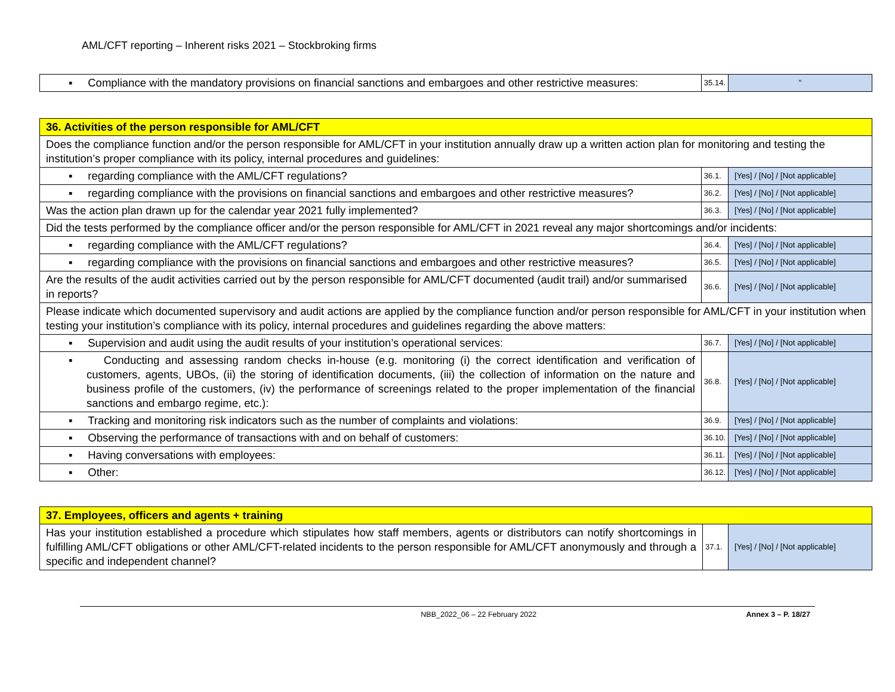AML/CFT reporting – Inherent risks 2021 – Stockbroking firms
| ▪ Compliance with the mandatory provisions on financial sanctions and embargoes and other restrictive measures: | 35.14. | “ |
| 36. Activities of the person responsible for AML/CFT | | |
| Does the compliance function and/or the person responsible for AML/CFT in your institution annually draw up a written action plan for monitoring and testing the institution’s proper compliance with its policy, internal procedures and guidelines: | | |
| ▪ regarding compliance with the AML/CFT regulations? | 36.1. | [Yes] / [No] / [Not applicable] |
| ▪ regarding compliance with the provisions on financial sanctions and embargoes and other restrictive measures? | 36.2. | [Yes] / [No] / [Not applicable] |
| Was the action plan drawn up for the calendar year 2021 fully implemented? | 36.3. | [Yes] / [No] / [Not applicable] |
| Did the tests performed by the compliance officer and/or the person responsible for AML/CFT in 2021 reveal any major shortcomings and/or incidents: | | |
| ▪ regarding compliance with the AML/CFT regulations? | 36.4. | [Yes] / [No] / [Not applicable] |
| ▪ regarding compliance with the provisions on financial sanctions and embargoes and other restrictive measures? | 36.5. | [Yes] / [No] / [Not applicable] |
| Are the results of the audit activities carried out by the person responsible for AML/CFT documented (audit trail) and/or summarised in reports? | 36.6. | [Yes] / [No] / [Not applicable] |
| Please indicate which documented supervisory and audit actions are applied by the compliance function and/or person responsible for AML/CFT in your institution when testing your institution’s compliance with its policy, internal procedures and guidelines regarding the above matters: | | |
| ▪ Supervision and audit using the audit results of your institution’s operational services: | 36.7. | [Yes] / [No] / [Not applicable] |
| ▪ Conducting and assessing random checks in-house (e.g. monitoring (i) the correct identification and verification of customers, agents, UBOs, (ii) the storing of identification documents, (iii) the collection of information on the nature and business profile of the customers, (iv) the performance of screenings related to the proper implementation of the financial sanctions and embargo regime, etc.): | 36.8. | [Yes] / [No] / [Not applicable] |
| ▪ Tracking and monitoring risk indicators such as the number of complaints and violations: | 36.9. | [Yes] / [No] / [Not applicable] |
| ▪ Observing the performance of transactions with and on behalf of customers: | 36.10. | [Yes] / [No] / [Not applicable] |
| ▪ Having conversations with employees: | 36.11. | [Yes] / [No] / [Not applicable] |
| ▪ Other: | 36.12. | [Yes] / [No] / [Not applicable] |
| 37. Employees, officers and agents + training | | |
| Has your institution established a procedure which stipulates how staff members, agents or distributors can notify shortcomings in fulfilling AML/CFT obligations or other AML/CFT-related incidents to the person responsible for AML/CFT anonymously and through a specific and independent channel? | 37.1. | [Yes] / [No] / [Not applicable] |
NBB_2022_06 – 22 February 2022 Annex 3 – P. 18/27